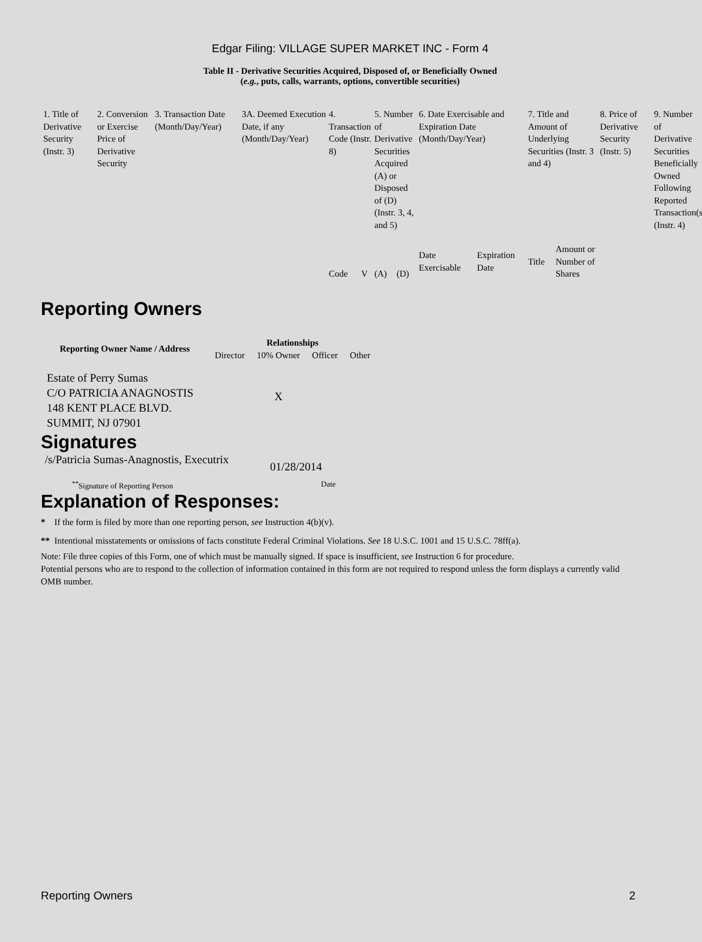Edgar Filing: VILLAGE SUPER MARKET INC - Form 4
Table II - Derivative Securities Acquired, Disposed of, or Beneficially Owned
(e.g., puts, calls, warrants, options, convertible securities)
| 1. Title of Derivative Security (Instr. 3) | 2. Conversion or Exercise Price of Derivative Security | 3. Transaction Date (Month/Day/Year) | 3A. Deemed Execution Date, if any (Month/Day/Year) | 4. Transaction Code (Instr. 8) | | 5. Number of Derivative Securities Acquired (A) or Disposed of (D) (Instr. 3, 4, and 5) | | 6. Date Exercisable and Expiration Date (Month/Day/Year) | | 7. Title and Amount of Underlying Securities (Instr. 3 and 4) | | 8. Price of Derivative Security (Instr. 5) | 9. Number of Derivative Securities Beneficially Owned Following Reported Transaction(s) (Instr. 4) |
| | | | | Code | V | (A) | (D) | Date Exercisable | Expiration Date | Title | Amount or Number of Shares | | |
Reporting Owners
| Reporting Owner Name / Address | Relationships | | | |
| --- | --- | --- | --- | --- |
| | Director | 10% Owner | Officer | Other |
| Estate of Perry Sumas C/O PATRICIA ANAGNOSTIS 148 KENT PLACE BLVD. SUMMIT, NJ 07901 | | X | | |
Signatures
/s/Patricia Sumas-Anagnostis, Executrix
01/28/2014
<sup>**</sup> Signature of Reporting Person Date
Explanation of Responses:
* If the form is filed by more than one reporting person, see Instruction 4(b)(v).
** Intentional misstatements or omissions of facts constitute Federal Criminal Violations. See 18 U.S.C. 1001 and 15 U.S.C. 78ff(a).
Note: File three copies of this Form, one of which must be manually signed. If space is insufficient, see Instruction 6 for procedure.
Potential persons who are to respond to the collection of information contained in this form are not required to respond unless the form displays a currently valid OMB number.
Reporting Owners 2